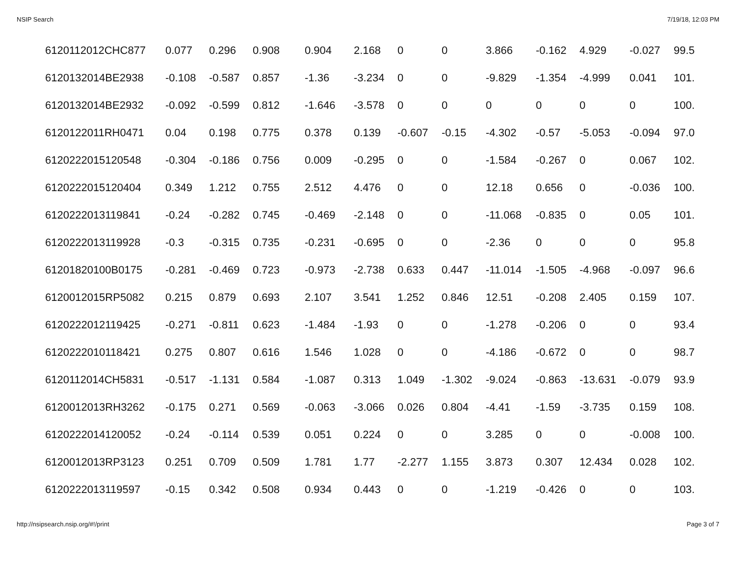NSIP Search 7/19/18, 12:03 PM
| 6120112012CHC877 | 0.077 | 0.296 | 0.908 | 0.904 | 2.168 | 0 | 0 | 3.866 | -0.162 | 4.929 | -0.027 | 99.5 |
| 6120132014BE2938 | -0.108 | -0.587 | 0.857 | -1.36 | -3.234 | 0 | 0 | -9.829 | -1.354 | -4.999 | 0.041 | 101. |
| 6120132014BE2932 | -0.092 | -0.599 | 0.812 | -1.646 | -3.578 | 0 | 0 | 0 | 0 | 0 | 0 | 100. |
| 6120122011RH0471 | 0.04 | 0.198 | 0.775 | 0.378 | 0.139 | -0.607 | -0.15 | -4.302 | -0.57 | -5.053 | -0.094 | 97.0 |
| 6120222015120548 | -0.304 | -0.186 | 0.756 | 0.009 | -0.295 | 0 | 0 | -1.584 | -0.267 | 0 | 0.067 | 102. |
| 6120222015120404 | 0.349 | 1.212 | 0.755 | 2.512 | 4.476 | 0 | 0 | 12.18 | 0.656 | 0 | -0.036 | 100. |
| 6120222013119841 | -0.24 | -0.282 | 0.745 | -0.469 | -2.148 | 0 | 0 | -11.068 | -0.835 | 0 | 0.05 | 101. |
| 6120222013119928 | -0.3 | -0.315 | 0.735 | -0.231 | -0.695 | 0 | 0 | -2.36 | 0 | 0 | 0 | 95.8 |
| 61201820100B0175 | -0.281 | -0.469 | 0.723 | -0.973 | -2.738 | 0.633 | 0.447 | -11.014 | -1.505 | -4.968 | -0.097 | 96.6 |
| 6120012015RP5082 | 0.215 | 0.879 | 0.693 | 2.107 | 3.541 | 1.252 | 0.846 | 12.51 | -0.208 | 2.405 | 0.159 | 107. |
| 6120222012119425 | -0.271 | -0.811 | 0.623 | -1.484 | -1.93 | 0 | 0 | -1.278 | -0.206 | 0 | 0 | 93.4 |
| 6120222010118421 | 0.275 | 0.807 | 0.616 | 1.546 | 1.028 | 0 | 0 | -4.186 | -0.672 | 0 | 0 | 98.7 |
| 6120112014CH5831 | -0.517 | -1.131 | 0.584 | -1.087 | 0.313 | 1.049 | -1.302 | -9.024 | -0.863 | -13.631 | -0.079 | 93.9 |
| 6120012013RH3262 | -0.175 | 0.271 | 0.569 | -0.063 | -3.066 | 0.026 | 0.804 | -4.41 | -1.59 | -3.735 | 0.159 | 108. |
| 6120222014120052 | -0.24 | -0.114 | 0.539 | 0.051 | 0.224 | 0 | 0 | 3.285 | 0 | 0 | -0.008 | 100. |
| 6120012013RP3123 | 0.251 | 0.709 | 0.509 | 1.781 | 1.77 | -2.277 | 1.155 | 3.873 | 0.307 | 12.434 | 0.028 | 102. |
| 6120222013119597 | -0.15 | 0.342 | 0.508 | 0.934 | 0.443 | 0 | 0 | -1.219 | -0.426 | 0 | 0 | 103. |
http://nsipsearch.nsip.org/#!/print Page 3 of 7